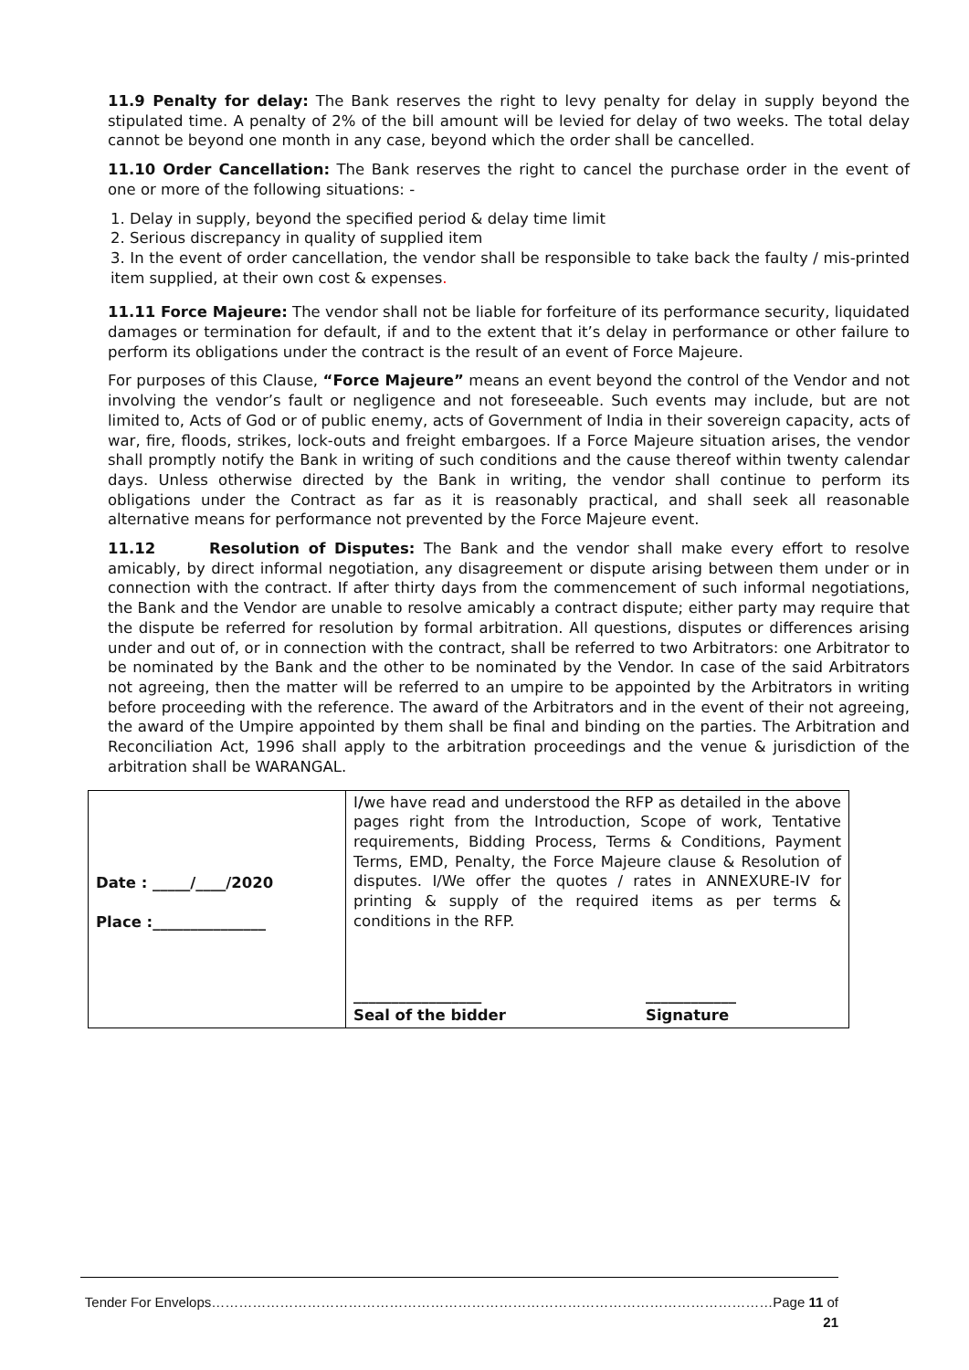11.9 Penalty for delay: The Bank reserves the right to levy penalty for delay in supply beyond the stipulated time. A penalty of 2% of the bill amount will be levied for delay of two weeks. The total delay cannot be beyond one month in any case, beyond which the order shall be cancelled.
11.10 Order Cancellation: The Bank reserves the right to cancel the purchase order in the event of one or more of the following situations: -
1. Delay in supply, beyond the specified period & delay time limit
2. Serious discrepancy in quality of supplied item
3. In the event of order cancellation, the vendor shall be responsible to take back the faulty / mis-printed item supplied, at their own cost & expenses.
11.11 Force Majeure: The vendor shall not be liable for forfeiture of its performance security, liquidated damages or termination for default, if and to the extent that it’s delay in performance or other failure to perform its obligations under the contract is the result of an event of Force Majeure.
For purposes of this Clause, “Force Majeure” means an event beyond the control of the Vendor and not involving the vendor’s fault or negligence and not foreseeable. Such events may include, but are not limited to, Acts of God or of public enemy, acts of Government of India in their sovereign capacity, acts of war, fire, floods, strikes, lock-outs and freight embargoes. If a Force Majeure situation arises, the vendor shall promptly notify the Bank in writing of such conditions and the cause thereof within twenty calendar days. Unless otherwise directed by the Bank in writing, the vendor shall continue to perform its obligations under the Contract as far as it is reasonably practical, and shall seek all reasonable alternative means for performance not prevented by the Force Majeure event.
11.12 Resolution of Disputes: The Bank and the vendor shall make every effort to resolve amicably, by direct informal negotiation, any disagreement or dispute arising between them under or in connection with the contract. If after thirty days from the commencement of such informal negotiations, the Bank and the Vendor are unable to resolve amicably a contract dispute; either party may require that the dispute be referred for resolution by formal arbitration. All questions, disputes or differences arising under and out of, or in connection with the contract, shall be referred to two Arbitrators: one Arbitrator to be nominated by the Bank and the other to be nominated by the Vendor. In case of the said Arbitrators not agreeing, then the matter will be referred to an umpire to be appointed by the Arbitrators in writing before proceeding with the reference. The award of the Arbitrators and in the event of their not agreeing, the award of the Umpire appointed by them shall be final and binding on the parties. The Arbitration and Reconciliation Act, 1996 shall apply to the arbitration proceedings and the venue & jurisdiction of the arbitration shall be WARANGAL.
| Date : _____/____/2020 Place :_______________ | I / we have read and understood the RFP as detailed in the above pages right from the Introduction, Scope of work, Tentative requirements, Bidding Process, Terms & Conditions, Payment Terms, EMD, Penalty, the Force Majeure clause & Resolution of disputes. I/We offer the quotes / rates in ANNEXURE-IV for printing & supply of the required items as per terms & conditions in the RFP. _________________ Seal of the bidder ____________ Signature |
Tender For Envelops……………………………………………………………………………………………………………Page 11 of 21